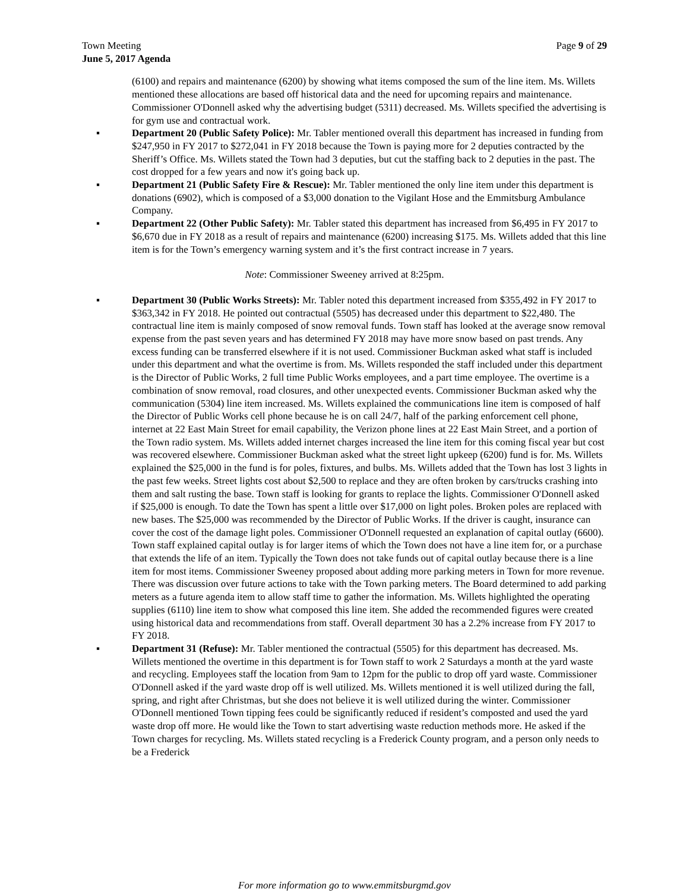Town Meeting
June 5, 2017 Agenda
Page 9 of 29
(6100) and repairs and maintenance (6200) by showing what items composed the sum of the line item. Ms. Willets mentioned these allocations are based off historical data and the need for upcoming repairs and maintenance. Commissioner O'Donnell asked why the advertising budget (5311) decreased. Ms. Willets specified the advertising is for gym use and contractual work.
▪ Department 20 (Public Safety Police): Mr. Tabler mentioned overall this department has increased in funding from $247,950 in FY 2017 to $272,041 in FY 2018 because the Town is paying more for 2 deputies contracted by the Sheriff’s Office. Ms. Willets stated the Town had 3 deputies, but cut the staffing back to 2 deputies in the past. The cost dropped for a few years and now it's going back up.
▪ Department 21 (Public Safety Fire & Rescue): Mr. Tabler mentioned the only line item under this department is donations (6902), which is composed of a $3,000 donation to the Vigilant Hose and the Emmitsburg Ambulance Company.
▪ Department 22 (Other Public Safety): Mr. Tabler stated this department has increased from $6,495 in FY 2017 to $6,670 due in FY 2018 as a result of repairs and maintenance (6200) increasing $175. Ms. Willets added that this line item is for the Town’s emergency warning system and it’s the first contract increase in 7 years.
Note: Commissioner Sweeney arrived at 8:25pm.
▪ Department 30 (Public Works Streets): Mr. Tabler noted this department increased from $355,492 in FY 2017 to $363,342 in FY 2018. He pointed out contractual (5505) has decreased under this department to $22,480. The contractual line item is mainly composed of snow removal funds. Town staff has looked at the average snow removal expense from the past seven years and has determined FY 2018 may have more snow based on past trends. Any excess funding can be transferred elsewhere if it is not used. Commissioner Buckman asked what staff is included under this department and what the overtime is from. Ms. Willets responded the staff included under this department is the Director of Public Works, 2 full time Public Works employees, and a part time employee. The overtime is a combination of snow removal, road closures, and other unexpected events. Commissioner Buckman asked why the communication (5304) line item increased. Ms. Willets explained the communications line item is composed of half the Director of Public Works cell phone because he is on call 24/7, half of the parking enforcement cell phone, internet at 22 East Main Street for email capability, the Verizon phone lines at 22 East Main Street, and a portion of the Town radio system. Ms. Willets added internet charges increased the line item for this coming fiscal year but cost was recovered elsewhere. Commissioner Buckman asked what the street light upkeep (6200) fund is for. Ms. Willets explained the $25,000 in the fund is for poles, fixtures, and bulbs. Ms. Willets added that the Town has lost 3 lights in the past few weeks. Street lights cost about $2,500 to replace and they are often broken by cars/trucks crashing into them and salt rusting the base. Town staff is looking for grants to replace the lights. Commissioner O'Donnell asked if $25,000 is enough. To date the Town has spent a little over $17,000 on light poles. Broken poles are replaced with new bases. The $25,000 was recommended by the Director of Public Works. If the driver is caught, insurance can cover the cost of the damage light poles. Commissioner O'Donnell requested an explanation of capital outlay (6600). Town staff explained capital outlay is for larger items of which the Town does not have a line item for, or a purchase that extends the life of an item. Typically the Town does not take funds out of capital outlay because there is a line item for most items. Commissioner Sweeney proposed about adding more parking meters in Town for more revenue. There was discussion over future actions to take with the Town parking meters. The Board determined to add parking meters as a future agenda item to allow staff time to gather the information. Ms. Willets highlighted the operating supplies (6110) line item to show what composed this line item. She added the recommended figures were created using historical data and recommendations from staff. Overall department 30 has a 2.2% increase from FY 2017 to FY 2018.
▪ Department 31 (Refuse): Mr. Tabler mentioned the contractual (5505) for this department has decreased. Ms. Willets mentioned the overtime in this department is for Town staff to work 2 Saturdays a month at the yard waste and recycling. Employees staff the location from 9am to 12pm for the public to drop off yard waste. Commissioner O'Donnell asked if the yard waste drop off is well utilized. Ms. Willets mentioned it is well utilized during the fall, spring, and right after Christmas, but she does not believe it is well utilized during the winter. Commissioner O'Donnell mentioned Town tipping fees could be significantly reduced if resident’s composted and used the yard waste drop off more. He would like the Town to start advertising waste reduction methods more. He asked if the Town charges for recycling. Ms. Willets stated recycling is a Frederick County program, and a person only needs to be a Frederick
For more information go to www.emmitsburgmd.gov